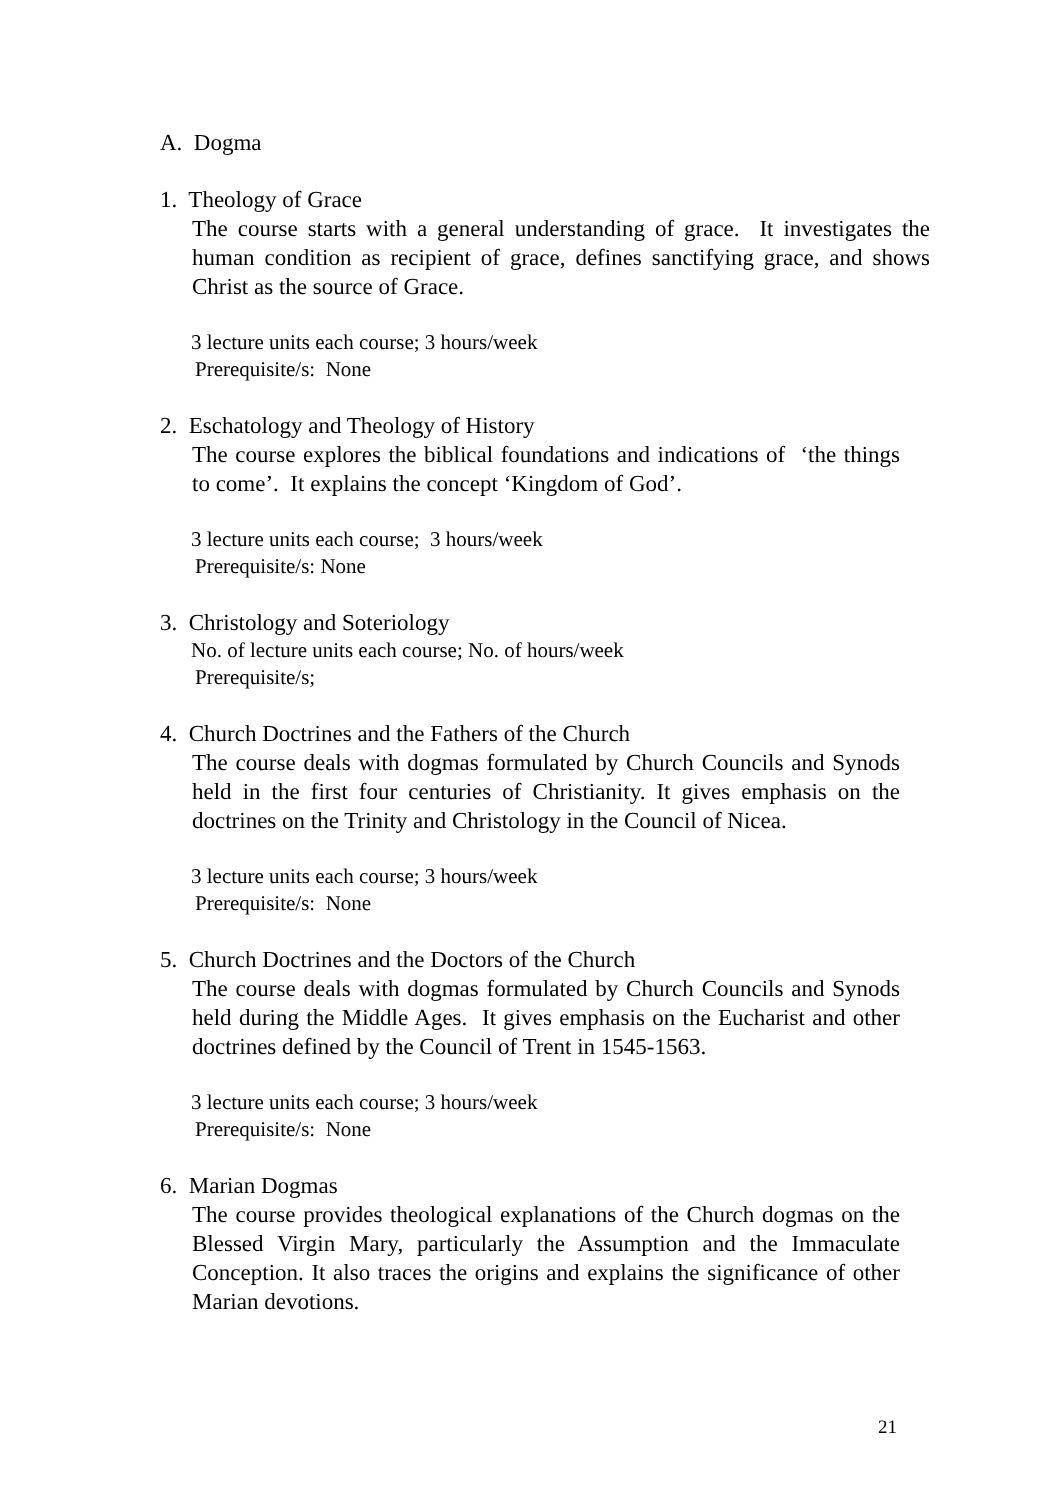A. Dogma
1. Theology of Grace
The course starts with a general understanding of grace. It investigates the human condition as recipient of grace, defines sanctifying grace, and shows Christ as the source of Grace.
3 lecture units each course; 3 hours/week
Prerequisite/s: None
2. Eschatology and Theology of History
The course explores the biblical foundations and indications of ‘the things to come’. It explains the concept ‘Kingdom of God’.
3 lecture units each course; 3 hours/week
Prerequisite/s: None
3. Christology and Soteriology
No. of lecture units each course; No. of hours/week
Prerequisite/s;
4. Church Doctrines and the Fathers of the Church
The course deals with dogmas formulated by Church Councils and Synods held in the first four centuries of Christianity. It gives emphasis on the doctrines on the Trinity and Christology in the Council of Nicea.
3 lecture units each course; 3 hours/week
Prerequisite/s: None
5. Church Doctrines and the Doctors of the Church
The course deals with dogmas formulated by Church Councils and Synods held during the Middle Ages. It gives emphasis on the Eucharist and other doctrines defined by the Council of Trent in 1545-1563.
3 lecture units each course; 3 hours/week
Prerequisite/s: None
6. Marian Dogmas
The course provides theological explanations of the Church dogmas on the Blessed Virgin Mary, particularly the Assumption and the Immaculate Conception. It also traces the origins and explains the significance of other Marian devotions.
21